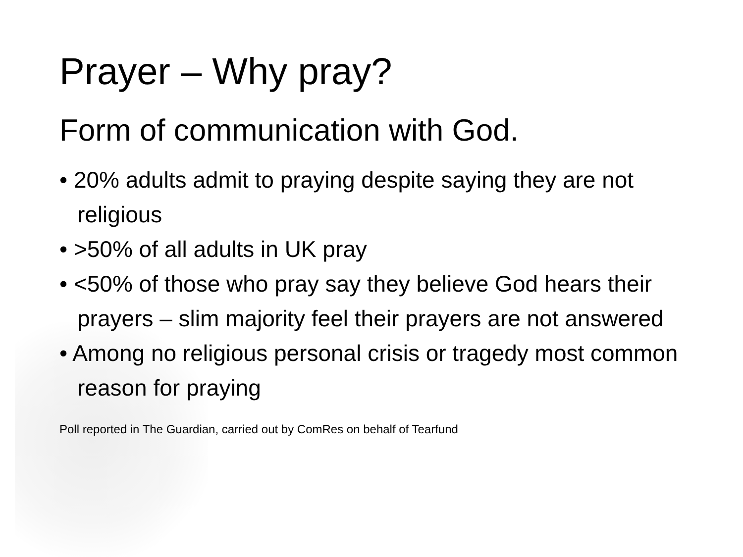Prayer – Why pray?
Form of communication with God.
• 20% adults admit to praying despite saying they are not religious
• >50% of all adults in UK pray
• <50% of those who pray say they believe God hears their prayers – slim majority feel their prayers are not answered
• Among no religious personal crisis or tragedy most common reason for praying
Poll reported in The Guardian, carried out by ComRes on behalf of Tearfund